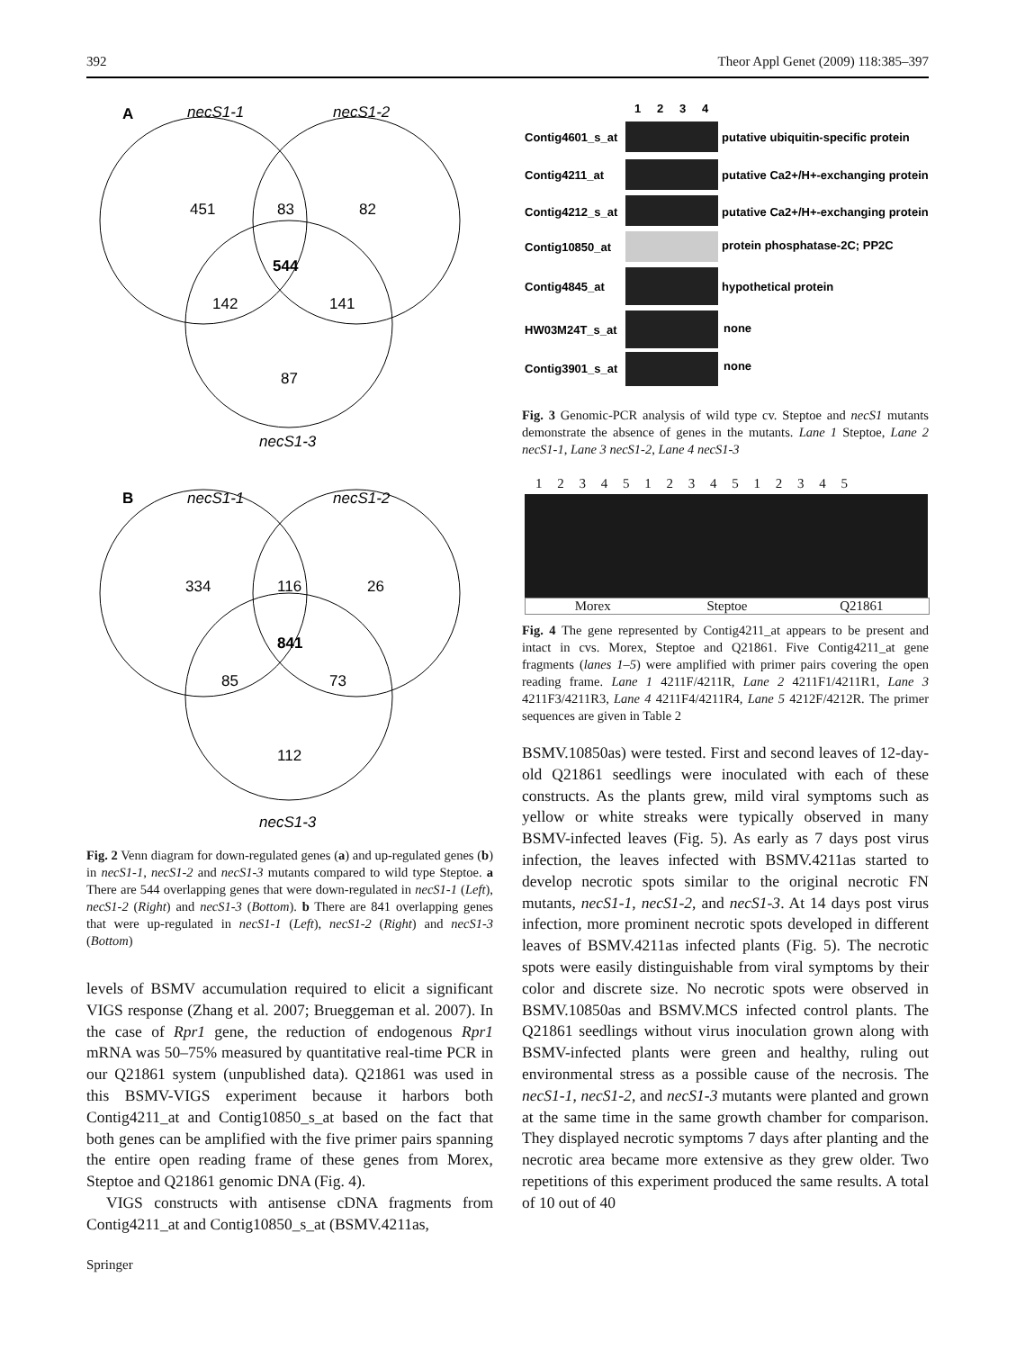392 Theor Appl Genet (2009) 118:385–397
A
necS1-1
necS1-2
necS1-3
451
83
82
544
142
141
87
B
necS1-1
necS1-2
necS1-3
334
116
26
841
85
73
112
Fig. 2 Venn diagram for down-regulated genes (a) and up-regulated genes (b) in necS1-1, necS1-2 and necS1-3 mutants compared to wild type Steptoe. a There are 544 overlapping genes that were down-regulated in necS1-1 (Left), necS1-2 (Right) and necS1-3 (Bottom). b There are 841 overlapping genes that were up-regulated in necS1-1 (Left), necS1-2 (Right) and necS1-3 (Bottom)
levels of BSMV accumulation required to elicit a significant VIGS response (Zhang et al. 2007; Brueggeman et al. 2007). In the case of Rpr1 gene, the reduction of endogenous Rpr1 mRNA was 50–75% measured by quantitative real-time PCR in our Q21861 system (unpublished data). Q21861 was used in this BSMV-VIGS experiment because it harbors both Contig4211_at and Contig10850_s_at based on the fact that both genes can be amplified with the five primer pairs spanning the entire open reading frame of these genes from Morex, Steptoe and Q21861 genomic DNA (Fig. 4).
VIGS constructs with antisense cDNA fragments from Contig4211_at and Contig10850_s_at (BSMV.4211as,
1
2
3
4
Contig4601_s_at
Contig4211_at
Contig4212_s_at
Contig10850_at
Contig4845_at
HW03M24T_s_at
Contig3901_s_at
putative ubiquitin-specific protein
putative Ca2+/H+-exchanging protein
putative Ca2+/H+-exchanging protein
protein phosphatase-2C; PP2C
hypothetical protein
none
none
Fig. 3 Genomic-PCR analysis of wild type cv. Steptoe and necS1 mutants demonstrate the absence of genes in the mutants. Lane 1 Steptoe, Lane 2 necS1-1, Lane 3 necS1-2, Lane 4 necS1-3
1 2 3 4 5 1 2 3 4 5 1 2 3 4 5
Morex Steptoe Q21861
Fig. 4 The gene represented by Contig4211_at appears to be present and intact in cvs. Morex, Steptoe and Q21861. Five Contig4211_at gene fragments (lanes 1–5) were amplified with primer pairs covering the open reading frame. Lane 1 4211F/4211R, Lane 2 4211F1/4211R1, Lane 3 4211F3/4211R3, Lane 4 4211F4/4211R4, Lane 5 4212F/4212R. The primer sequences are given in Table 2
BSMV.10850as) were tested. First and second leaves of 12-day-old Q21861 seedlings were inoculated with each of these constructs. As the plants grew, mild viral symptoms such as yellow or white streaks were typically observed in many BSMV-infected leaves (Fig. 5). As early as 7 days post virus infection, the leaves infected with BSMV.4211as started to develop necrotic spots similar to the original necrotic FN mutants, necS1-1, necS1-2, and necS1-3. At 14 days post virus infection, more prominent necrotic spots developed in different leaves of BSMV.4211as infected plants (Fig. 5). The necrotic spots were easily distinguishable from viral symptoms by their color and discrete size. No necrotic spots were observed in BSMV.10850as and BSMV.MCS infected control plants. The Q21861 seedlings without virus inoculation grown along with BSMV-infected plants were green and healthy, ruling out environmental stress as a possible cause of the necrosis. The necS1-1, necS1-2, and necS1-3 mutants were planted and grown at the same time in the same growth chamber for comparison. They displayed necrotic symptoms 7 days after planting and the necrotic area became more extensive as they grew older. Two repetitions of this experiment produced the same results. A total of 10 out of 40
Springer